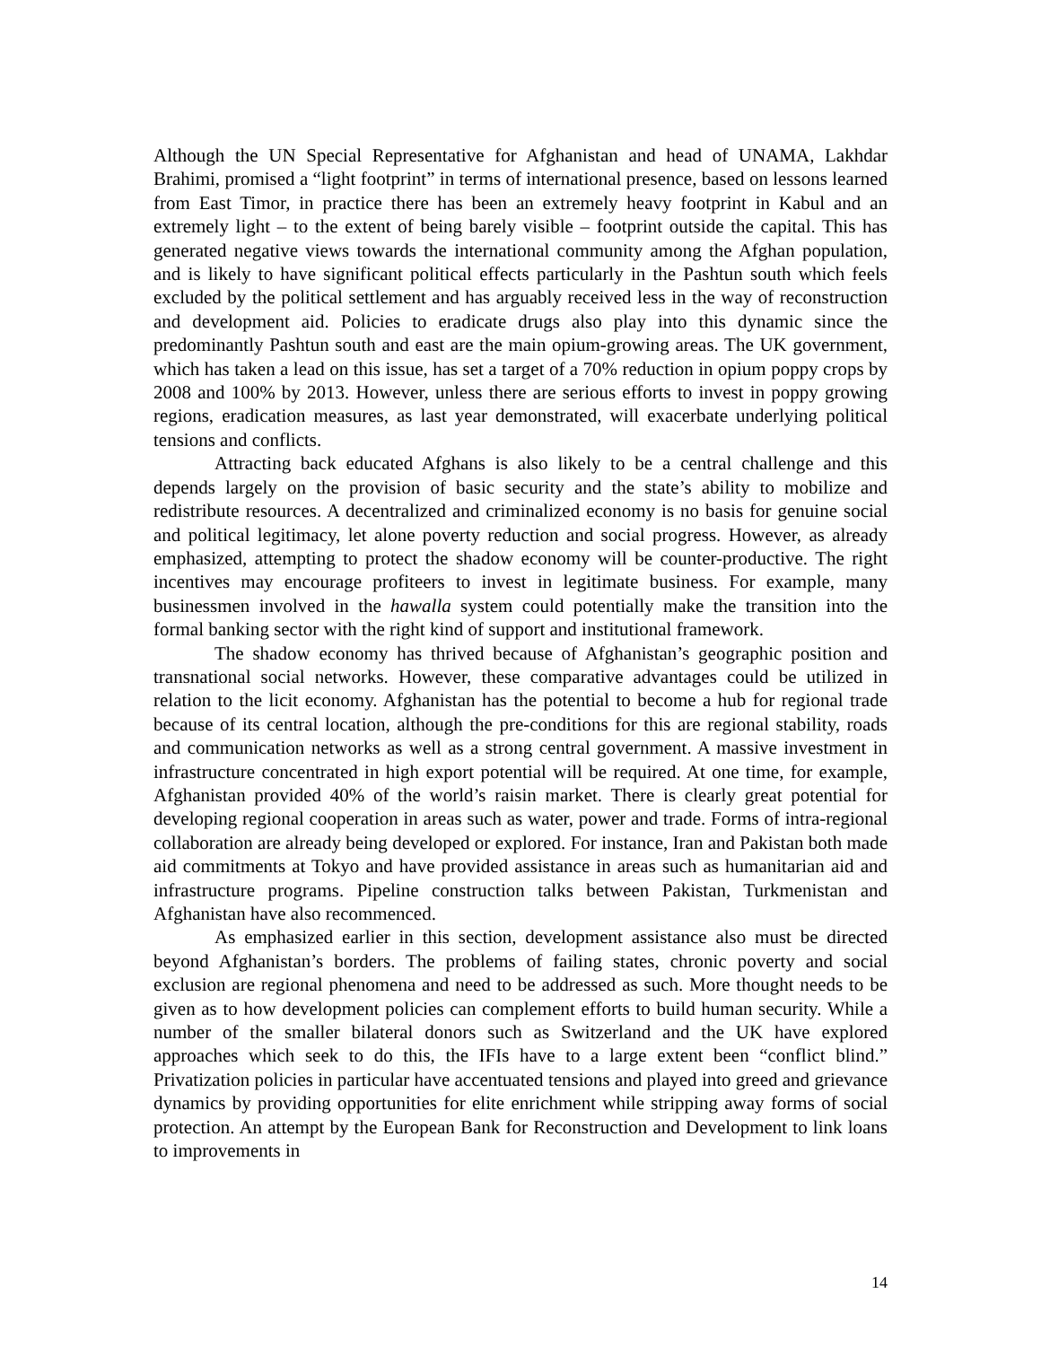Although the UN Special Representative for Afghanistan and head of UNAMA, Lakhdar Brahimi, promised a “light footprint” in terms of international presence, based on lessons learned from East Timor, in practice there has been an extremely heavy footprint in Kabul and an extremely light – to the extent of being barely visible – footprint outside the capital. This has generated negative views towards the international community among the Afghan population, and is likely to have significant political effects particularly in the Pashtun south which feels excluded by the political settlement and has arguably received less in the way of reconstruction and development aid. Policies to eradicate drugs also play into this dynamic since the predominantly Pashtun south and east are the main opium-growing areas. The UK government, which has taken a lead on this issue, has set a target of a 70% reduction in opium poppy crops by 2008 and 100% by 2013. However, unless there are serious efforts to invest in poppy growing regions, eradication measures, as last year demonstrated, will exacerbate underlying political tensions and conflicts.
Attracting back educated Afghans is also likely to be a central challenge and this depends largely on the provision of basic security and the state’s ability to mobilize and redistribute resources. A decentralized and criminalized economy is no basis for genuine social and political legitimacy, let alone poverty reduction and social progress. However, as already emphasized, attempting to protect the shadow economy will be counter-productive. The right incentives may encourage profiteers to invest in legitimate business. For example, many businessmen involved in the hawalla system could potentially make the transition into the formal banking sector with the right kind of support and institutional framework.
The shadow economy has thrived because of Afghanistan’s geographic position and transnational social networks. However, these comparative advantages could be utilized in relation to the licit economy. Afghanistan has the potential to become a hub for regional trade because of its central location, although the pre-conditions for this are regional stability, roads and communication networks as well as a strong central government. A massive investment in infrastructure concentrated in high export potential will be required. At one time, for example, Afghanistan provided 40% of the world’s raisin market. There is clearly great potential for developing regional cooperation in areas such as water, power and trade. Forms of intra-regional collaboration are already being developed or explored. For instance, Iran and Pakistan both made aid commitments at Tokyo and have provided assistance in areas such as humanitarian aid and infrastructure programs. Pipeline construction talks between Pakistan, Turkmenistan and Afghanistan have also recommenced.
As emphasized earlier in this section, development assistance also must be directed beyond Afghanistan’s borders. The problems of failing states, chronic poverty and social exclusion are regional phenomena and need to be addressed as such. More thought needs to be given as to how development policies can complement efforts to build human security. While a number of the smaller bilateral donors such as Switzerland and the UK have explored approaches which seek to do this, the IFIs have to a large extent been “conflict blind.” Privatization policies in particular have accentuated tensions and played into greed and grievance dynamics by providing opportunities for elite enrichment while stripping away forms of social protection. An attempt by the European Bank for Reconstruction and Development to link loans to improvements in
14